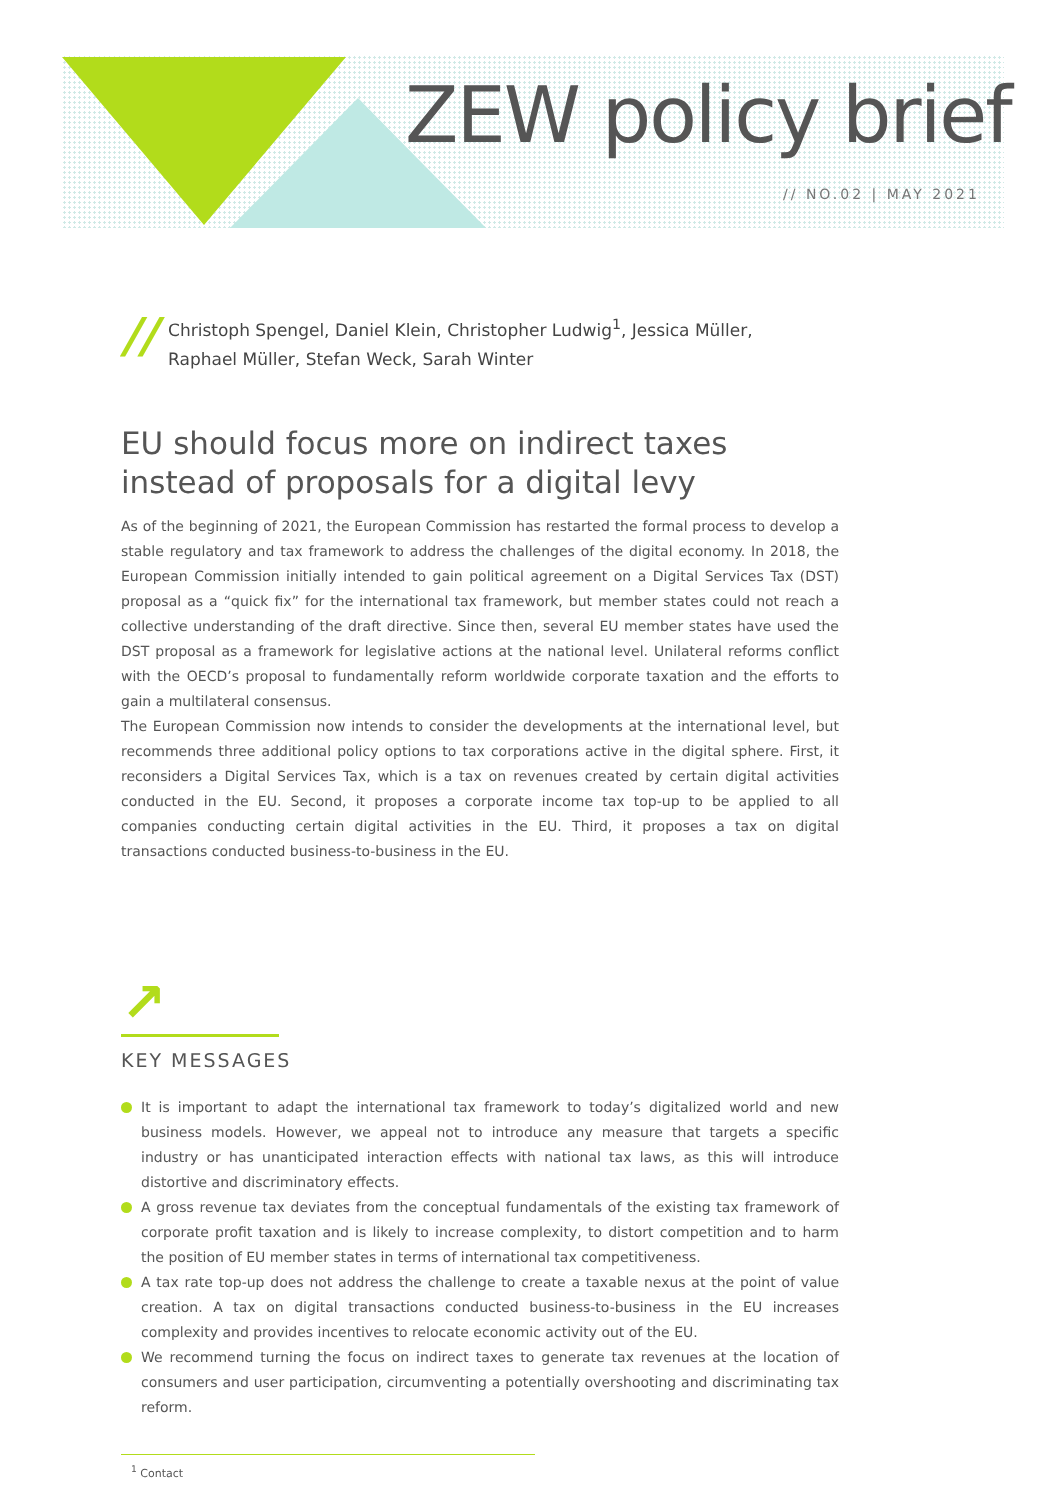ZEW policy brief
// NO.02 | MAY 2021
//
Christoph Spengel, Daniel Klein, Christopher Ludwig<sup>1</sup>, Jessica Müller,
Raphael Müller, Stefan Weck, Sarah Winter
EU should focus more on indirect taxes
instead of proposals for a digital levy
As of the beginning of 2021, the European Commission has restarted the formal process to develop a stable regulatory and tax framework to address the challenges of the digital economy. In 2018, the European Commission initially intended to gain political agreement on a Digital Services Tax (DST) proposal as a “quick fix” for the international tax framework, but member states could not reach a collective understanding of the draft directive. Since then, several EU member states have used the DST proposal as a framework for legislative actions at the national level. Unilateral reforms conflict with the OECD’s proposal to fundamentally reform worldwide corporate taxation and the efforts to gain a multilateral consensus.
The European Commission now intends to consider the developments at the international level, but recommends three additional policy options to tax corporations active in the digital sphere. First, it reconsiders a Digital Services Tax, which is a tax on revenues created by certain digital activities conducted in the EU. Second, it proposes a corporate income tax top-up to be applied to all companies conducting certain digital activities in the EU. Third, it proposes a tax on digital transactions conducted business-to-business in the EU.
↗
KEY MESSAGES
It is important to adapt the international tax framework to today’s digitalized world and new business models. However, we appeal not to introduce any measure that targets a specific industry or has unanticipated interaction effects with national tax laws, as this will introduce distortive and discriminatory effects.
A gross revenue tax deviates from the conceptual fundamentals of the existing tax framework of corporate profit taxation and is likely to increase complexity, to distort competition and to harm the position of EU member states in terms of international tax competitiveness.
A tax rate top-up does not address the challenge to create a taxable nexus at the point of value creation. A tax on digital transactions conducted business-to-business in the EU increases complexity and provides incentives to relocate economic activity out of the EU.
We recommend turning the focus on indirect taxes to generate tax revenues at the location of consumers and user participation, circumventing a potentially overshooting and discriminating tax reform.
<sup>1</sup> Contact